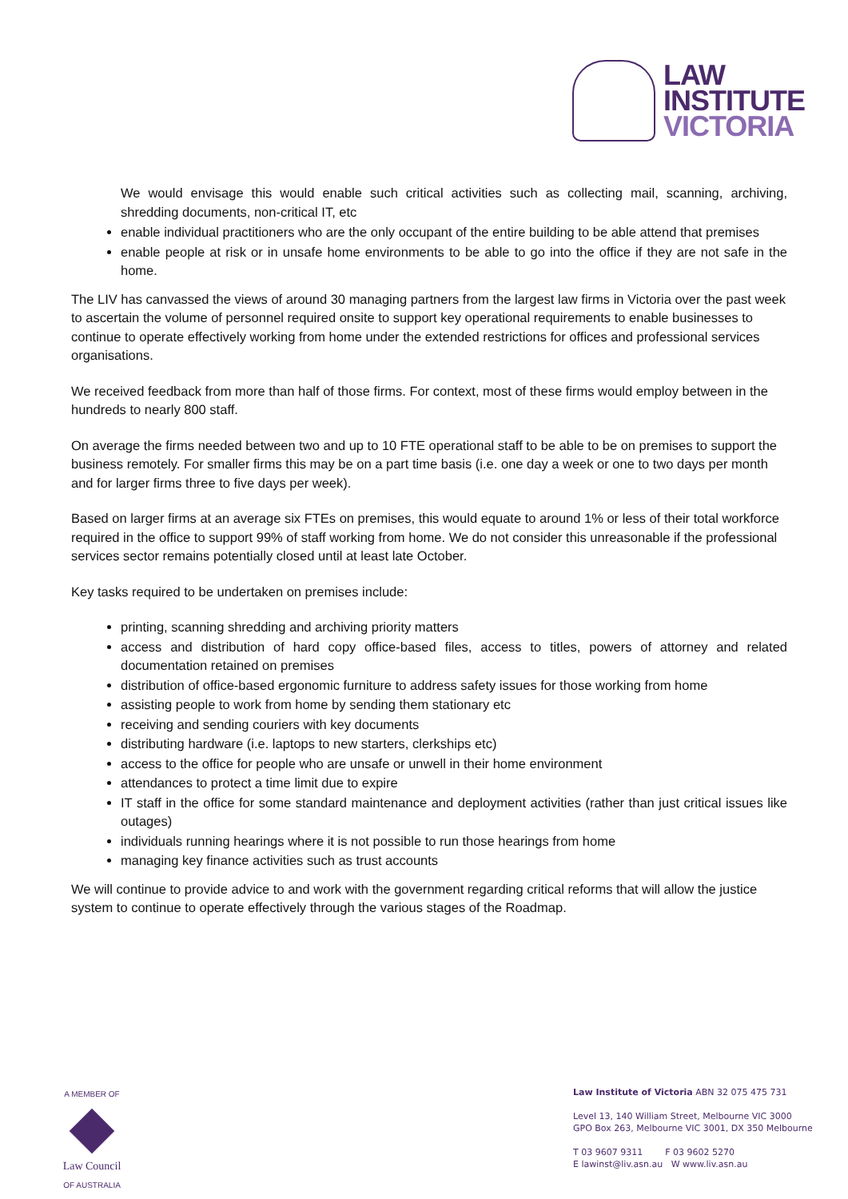LAW
INSTITUTE
VICTORIA
We would envisage this would enable such critical activities such as collecting mail, scanning, archiving, shredding documents, non-critical IT, etc
enable individual practitioners who are the only occupant of the entire building to be able attend that premises
enable people at risk or in unsafe home environments to be able to go into the office if they are not safe in the home.
The LIV has canvassed the views of around 30 managing partners from the largest law firms in Victoria over the past week to ascertain the volume of personnel required onsite to support key operational requirements to enable businesses to continue to operate effectively working from home under the extended restrictions for offices and professional services organisations.
We received feedback from more than half of those firms. For context, most of these firms would employ between in the hundreds to nearly 800 staff.
On average the firms needed between two and up to 10 FTE operational staff to be able to be on premises to support the business remotely. For smaller firms this may be on a part time basis (i.e. one day a week or one to two days per month and for larger firms three to five days per week).
Based on larger firms at an average six FTEs on premises, this would equate to around 1% or less of their total workforce required in the office to support 99% of staff working from home. We do not consider this unreasonable if the professional services sector remains potentially closed until at least late October.
Key tasks required to be undertaken on premises include:
printing, scanning shredding and archiving priority matters
access and distribution of hard copy office-based files, access to titles, powers of attorney and related documentation retained on premises
distribution of office-based ergonomic furniture to address safety issues for those working from home
assisting people to work from home by sending them stationary etc
receiving and sending couriers with key documents
distributing hardware (i.e. laptops to new starters, clerkships etc)
access to the office for people who are unsafe or unwell in their home environment
attendances to protect a time limit due to expire
IT staff in the office for some standard maintenance and deployment activities (rather than just critical issues like outages)
individuals running hearings where it is not possible to run those hearings from home
managing key finance activities such as trust accounts
We will continue to provide advice to and work with the government regarding critical reforms that will allow the justice system to continue to operate effectively through the various stages of the Roadmap.
A MEMBER OF
Law Council
OF AUSTRALIA
Law Institute of Victoria ABN 32 075 475 731
Level 13, 140 William Street, Melbourne VIC 3000
GPO Box 263, Melbourne VIC 3001, DX 350 Melbourne
T 03 9607 9311 F 03 9602 5270
E lawinst@liv.asn.au W www.liv.asn.au